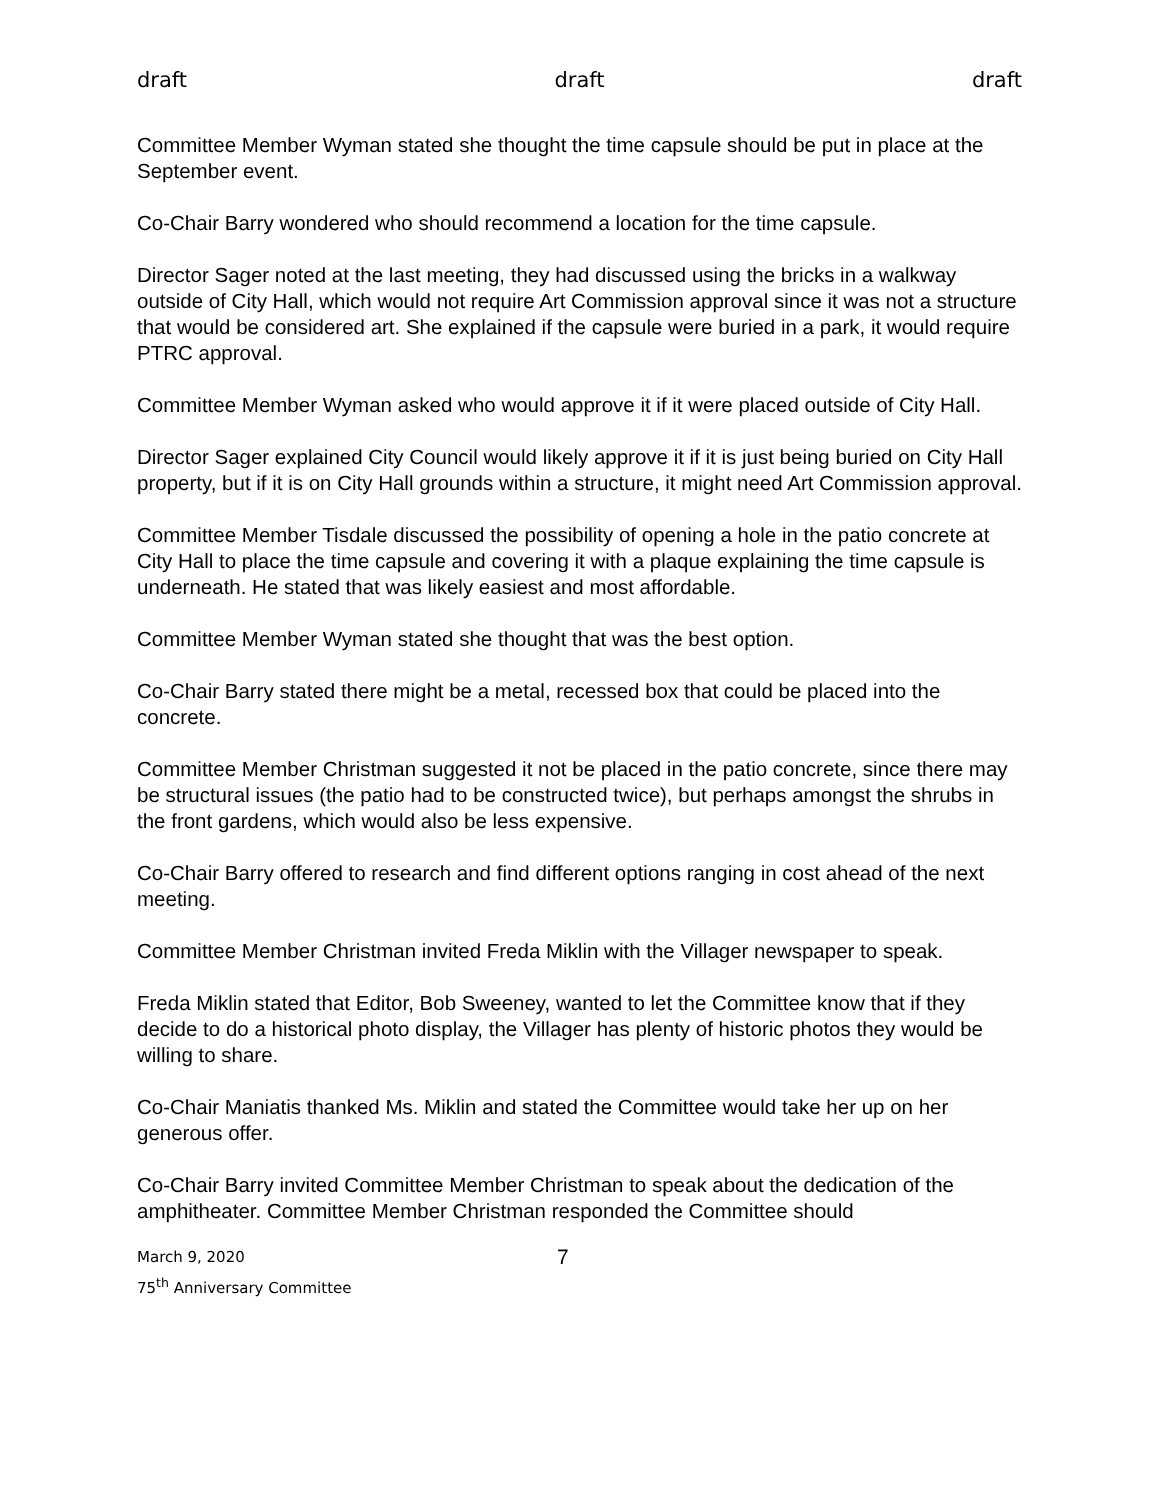draft draft draft
Committee Member Wyman stated she thought the time capsule should be put in place at the September event.
Co-Chair Barry wondered who should recommend a location for the time capsule.
Director Sager noted at the last meeting, they had discussed using the bricks in a walkway outside of City Hall, which would not require Art Commission approval since it was not a structure that would be considered art. She explained if the capsule were buried in a park, it would require PTRC approval.
Committee Member Wyman asked who would approve it if it were placed outside of City Hall.
Director Sager explained City Council would likely approve it if it is just being buried on City Hall property, but if it is on City Hall grounds within a structure, it might need Art Commission approval.
Committee Member Tisdale discussed the possibility of opening a hole in the patio concrete at City Hall to place the time capsule and covering it with a plaque explaining the time capsule is underneath. He stated that was likely easiest and most affordable.
Committee Member Wyman stated she thought that was the best option.
Co-Chair Barry stated there might be a metal, recessed box that could be placed into the concrete.
Committee Member Christman suggested it not be placed in the patio concrete, since there may be structural issues (the patio had to be constructed twice), but perhaps amongst the shrubs in the front gardens, which would also be less expensive.
Co-Chair Barry offered to research and find different options ranging in cost ahead of the next meeting.
Committee Member Christman invited Freda Miklin with the Villager newspaper to speak.
Freda Miklin stated that Editor, Bob Sweeney, wanted to let the Committee know that if they decide to do a historical photo display, the Villager has plenty of historic photos they would be willing to share.
Co-Chair Maniatis thanked Ms. Miklin and stated the Committee would take her up on her generous offer.
Co-Chair Barry invited Committee Member Christman to speak about the dedication of the amphitheater. Committee Member Christman responded the Committee should
March 9, 2020
75<sup>th</sup> Anniversary Committee
7